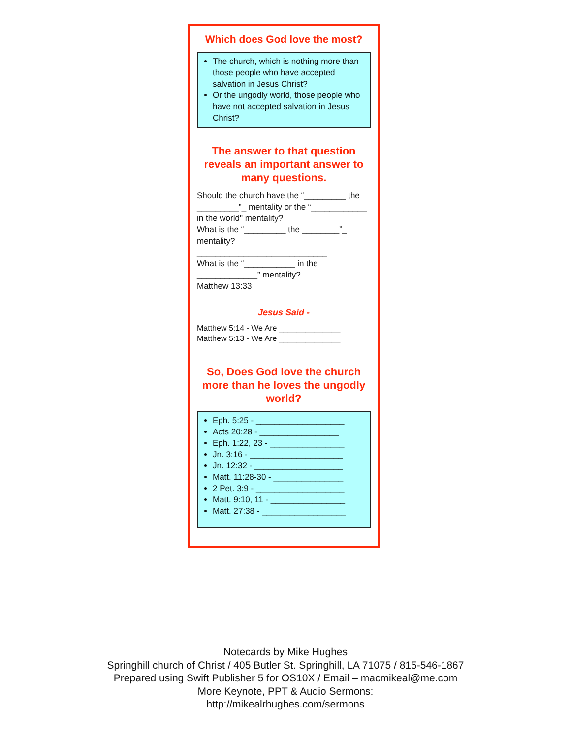Which does God love the most?
The church, which is nothing more than those people who have accepted salvation in Jesus Christ?
Or the ungodly world, those people who have not accepted salvation in Jesus Christ?
The answer to that question reveals an important answer to many questions.
Should the church have the “_________ the _________”_ mentality or the “____________ in the world" mentality?
What is the “_________ the ________”_ mentality?
____________________________
What is the “___________ in the _____________” mentality?
Matthew 13:33
Jesus Said -
Matthew 5:14 - We Are ______________
Matthew 5:13 - We Are ______________
So, Does God love the church more than he loves the ungodly world?
Eph. 5:25 - ___________________
Acts 20:28 - _________________
Eph. 1:22, 23 - ________________
Jn. 3:16 - ____________________
Jn. 12:32 - ___________________
Matt. 11:28-30 - _______________
2 Pet. 3:9 - ___________________
Matt. 9:10, 11 - ________________
Matt. 27:38 - __________________
Notecards by Mike Hughes
Springhill church of Christ / 405 Butler St. Springhill, LA 71075 / 815-546-1867
Prepared using Swift Publisher 5 for OS10X / Email – macmikeal@me.com
More Keynote, PPT & Audio Sermons:
http://mikealrhughes.com/sermons